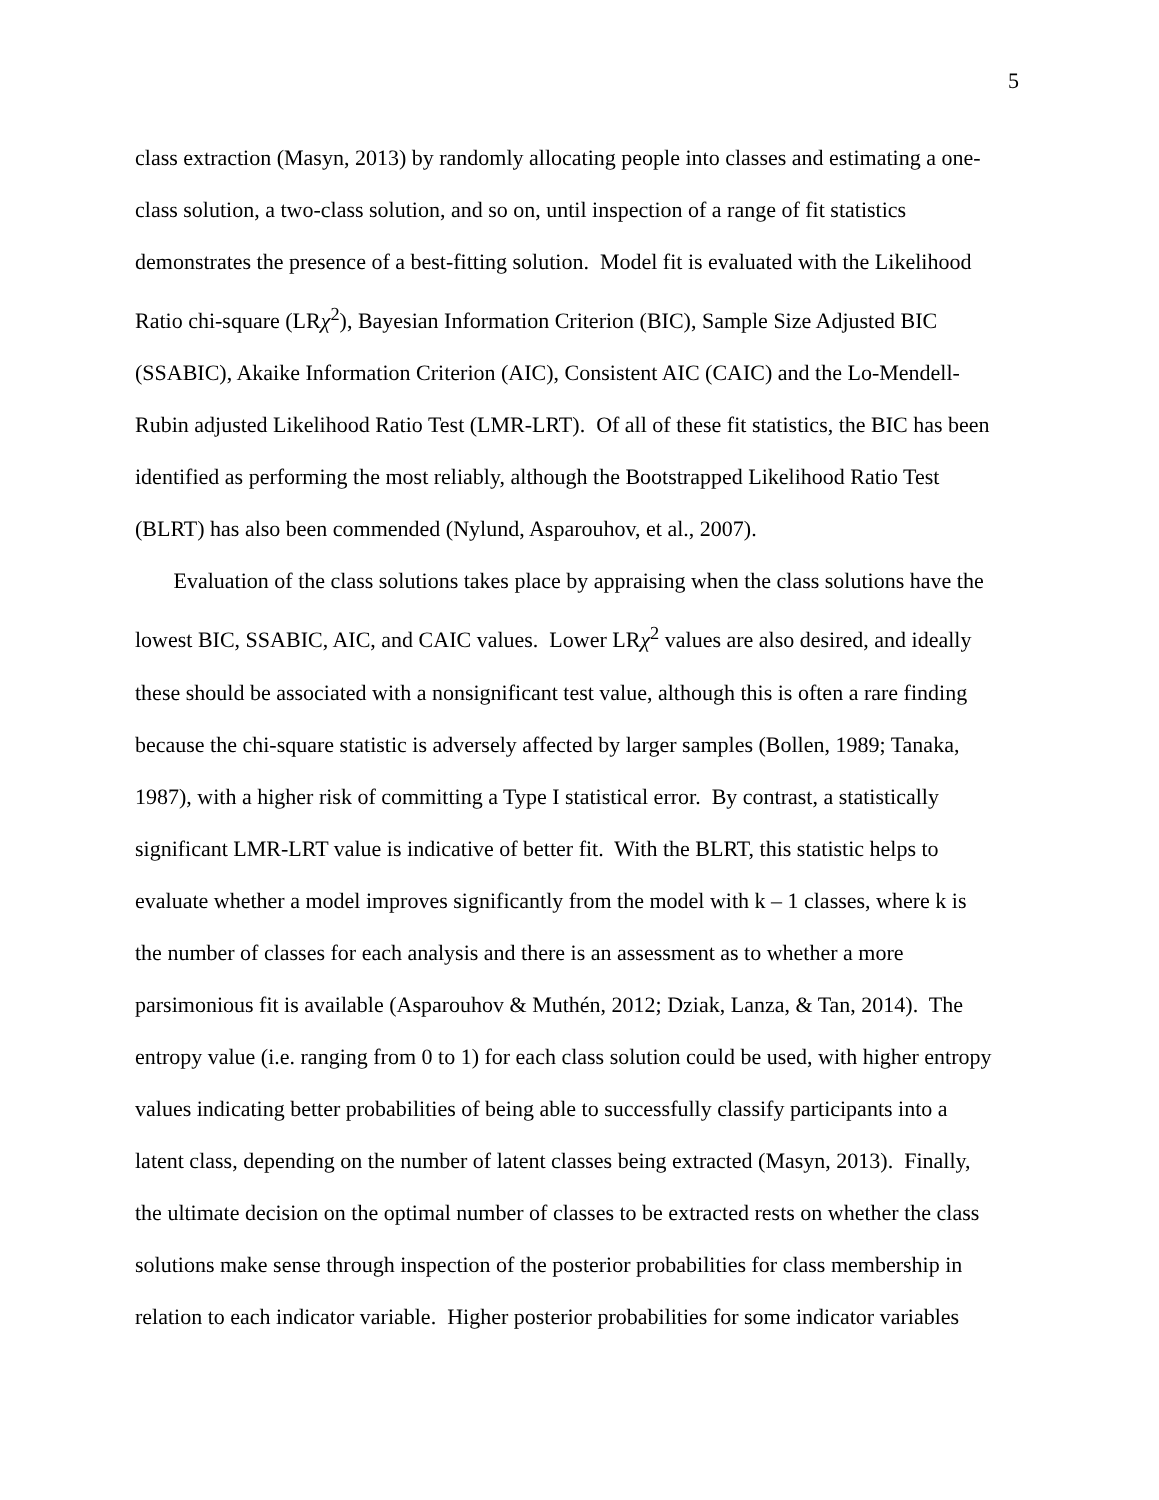5
class extraction (Masyn, 2013) by randomly allocating people into classes and estimating a one-
class solution, a two-class solution, and so on, until inspection of a range of fit statistics
demonstrates the presence of a best-fitting solution. Model fit is evaluated with the Likelihood
Ratio chi-square (LRχ<sup>2</sup>), Bayesian Information Criterion (BIC), Sample Size Adjusted BIC
(SSABIC), Akaike Information Criterion (AIC), Consistent AIC (CAIC) and the Lo-Mendell-
Rubin adjusted Likelihood Ratio Test (LMR-LRT). Of all of these fit statistics, the BIC has been
identified as performing the most reliably, although the Bootstrapped Likelihood Ratio Test
(BLRT) has also been commended (Nylund, Asparouhov, et al., 2007).
Evaluation of the class solutions takes place by appraising when the class solutions have the
lowest BIC, SSABIC, AIC, and CAIC values. Lower LRχ<sup>2</sup> values are also desired, and ideally
these should be associated with a nonsignificant test value, although this is often a rare finding
because the chi-square statistic is adversely affected by larger samples (Bollen, 1989; Tanaka,
1987), with a higher risk of committing a Type I statistical error. By contrast, a statistically
significant LMR-LRT value is indicative of better fit. With the BLRT, this statistic helps to
evaluate whether a model improves significantly from the model with k – 1 classes, where k is
the number of classes for each analysis and there is an assessment as to whether a more
parsimonious fit is available (Asparouhov & Muthén, 2012; Dziak, Lanza, & Tan, 2014). The
entropy value (i.e. ranging from 0 to 1) for each class solution could be used, with higher entropy
values indicating better probabilities of being able to successfully classify participants into a
latent class, depending on the number of latent classes being extracted (Masyn, 2013). Finally,
the ultimate decision on the optimal number of classes to be extracted rests on whether the class
solutions make sense through inspection of the posterior probabilities for class membership in
relation to each indicator variable. Higher posterior probabilities for some indicator variables